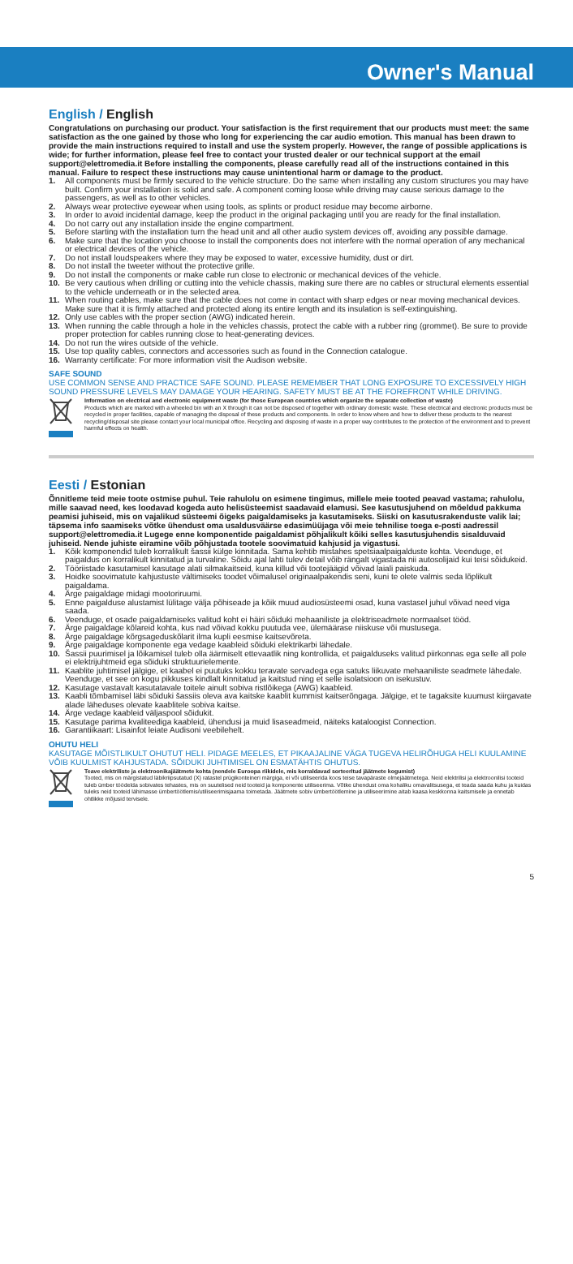Owner's Manual
English / English
Congratulations on purchasing our product. Your satisfaction is the first requirement that our products must meet: the same satisfaction as the one gained by those who long for experiencing the car audio emotion. This manual has been drawn to provide the main instructions required to install and use the system properly. However, the range of possible applications is wide; for further information, please feel free to contact your trusted dealer or our technical support at the email support@elettromedia.it Before installing the components, please carefully read all of the instructions contained in this manual. Failure to respect these instructions may cause unintentional harm or damage to the product.
1. All components must be firmly secured to the vehicle structure. Do the same when installing any custom structures you may have built. Confirm your installation is solid and safe. A component coming loose while driving may cause serious damage to the passengers, as well as to other vehicles.
2. Always wear protective eyewear when using tools, as splints or product residue may become airborne.
3. In order to avoid incidental damage, keep the product in the original packaging until you are ready for the final installation.
4. Do not carry out any installation inside the engine compartment.
5. Before starting with the installation turn the head unit and all other audio system devices off, avoiding any possible damage.
6. Make sure that the location you choose to install the components does not interfere with the normal operation of any mechanical or electrical devices of the vehicle.
7. Do not install loudspeakers where they may be exposed to water, excessive humidity, dust or dirt.
8. Do not install the tweeter without the protective grille.
9. Do not install the components or make cable run close to electronic or mechanical devices of the vehicle.
10. Be very cautious when drilling or cutting into the vehicle chassis, making sure there are no cables or structural elements essential to the vehicle underneath or in the selected area.
11. When routing cables, make sure that the cable does not come in contact with sharp edges or near moving mechanical devices. Make sure that it is firmly attached and protected along its entire length and its insulation is self-extinguishing.
12. Only use cables with the proper section (AWG) indicated herein.
13. When running the cable through a hole in the vehicles chassis, protect the cable with a rubber ring (grommet). Be sure to provide proper protection for cables running close to heat-generating devices.
14. Do not run the wires outside of the vehicle.
15. Use top quality cables, connectors and accessories such as found in the Connection catalogue.
16. Warranty certificate: For more information visit the Audison website.
SAFE SOUND
USE COMMON SENSE AND PRACTICE SAFE SOUND. PLEASE REMEMBER THAT LONG EXPOSURE TO EXCESSIVELY HIGH SOUND PRESSURE LEVELS MAY DAMAGE YOUR HEARING. SAFETY MUST BE AT THE FOREFRONT WHILE DRIVING.
Information on electrical and electronic equipment waste (for those European countries which organize the separate collection of waste)
Products which are marked with a wheeled bin with an X through it can not be disposed of together with ordinary domestic waste. These electrical and electronic products must be recycled in proper facilities, capable of managing the disposal of these products and components. In order to know where and how to deliver these products to the nearest recycling/disposal site please contact your local municipal office. Recycling and disposing of waste in a proper way contributes to the protection of the environment and to prevent harmful effects on health.
Eesti / Estonian
Õnnitleme teid meie toote ostmise puhul. Teie rahulolu on esimene tingimus, millele meie tooted peavad vastama; rahulolu, mille saavad need, kes loodavad kogeda auto helisüsteemist saadavaid elamusi. See kasutusjuhend on mõeldud pakkuma peamisi juhiseid, mis on vajalikud süsteemi õigeks paigaldamiseks ja kasutamiseks. Siiski on kasutusrakenduste valik lai; täpsema info saamiseks võtke ühendust oma usaldusväärse edasimüüjaga või meie tehnilise toega e-posti aadressil support@elettromedia.it Lugege enne komponentide paigaldamist põhjalikult kõiki selles kasutusjuhendis sisalduvaid juhiseid. Nende juhiste eiramine võib põhjustada tootele soovimatuid kahjusid ja vigastusi.
1. Kõik komponendid tuleb korralikult šassii külge kinnitada. Sama kehtib mistahes spetsiaalpaigalduste kohta. Veenduge, et paigaldus on korralikult kinnitatud ja turvaline. Sõidu ajal lahti tulev detail võib rängalt vigastada nii autosolijaid kui teisi sõidukeid.
2. Tööriistade kasutamisel kasutage alati silmakaitseid, kuna killud või tootejäägid võivad laiali paiskuda.
3. Hoidke soovimatute kahjustuste vältimiseks toodet võimalusel originaalpakendis seni, kuni te olete valmis seda lõplikult paigaldama.
4. Ärge paigaldage midagi mootoriruumi.
5. Enne paigalduse alustamist lülitage välja põhiseade ja kõik muud audiosüsteemi osad, kuna vastasel juhul võivad need viga saada.
6. Veenduge, et osade paigaldamiseks valitud koht ei häiri sõiduki mehaaniliste ja elektriseadmete normaalset tööd.
7. Ärge paigaldage kõlareid kohta, kus nad võivad kokku puutuda vee, ülemäärase niiskuse või mustusega.
8. Ärge paigaldage kõrgsageduskõlarit ilma kupli eesmise kaitsevõreta.
9. Ärge paigaldage komponente ega vedage kaableid sõiduki elektrikarbi lähedale.
10. Šassii puurimisel ja lõikamisel tuleb olla äärmiselt ettevaatlik ning kontrollida, et paigalduseks valitud piirkonnas ega selle all pole ei elektrijuhtmeid ega sõiduki struktuurielemente.
11. Kaablite juhtimisel jälgige, et kaabel ei puutuks kokku teravate servadega ega satuks liikuvate mehaaniliste seadmete lähedale. Veenduge, et see on kogu pikkuses kindlalt kinnitatud ja kaitstud ning et selle isolatsioon on isekustuv.
12. Kasutage vastavalt kasutatavale toitele ainult sobiva ristlõikega (AWG) kaableid.
13. Kaabli tõmbamisel läbi sõiduki šassiis oleva ava kaitske kaablit kummist kaitserõngaga. Jälgige, et te tagaksite kuumust kiirgavate alade läheduses olevate kaablitele sobiva kaitse.
14. Ärge vedage kaableid väljaspool sõidukit.
15. Kasutage parima kvaliteediga kaableid, ühendusi ja muid lisaseadmeid, näiteks kataloogist Connection.
16. Garantiikaart: Lisainfot leiate Audisoni veebilehelt.
OHUTU HELI
KASUTAGE MÕISTLIKULT OHUTUT HELI. PIDAGE MEELES, ET PIKAAJALINE VÄGA TUGEVA HELIRÕHUGA HELI KUULAMINE VÕIB KUULMIST KAHJUSTADA. SÕIDUKI JUHTIMISEL ON ESMATÄHTIS OHUTUS.
Teave elektriliste ja elektroonikajäätmete kohta (nendele Euroopa riikidele, mis korraldavad sorteeritud jäätmete kogumist)
Tooted, mis on märgistatud läbikriipsutatud (X) ratastel prügikonteineri märgiga, ei või utiliseerida koos teise tavapäraste olmejäätmetega. Neid elektrilisi ja elektroonilisi tooteid tuleb ümber töödelda sobivates tehastes, mis on suutelised neid tooteid ja komponente utiliseerima. Võtke ühendust oma kohaliku omavalitsusega, et teada saada kuhu ja kuidas tuleks neid tooteid lähimasse ümbertöötlemis/utiliseerimisjaama toimetada. Jäätmete sobiv ümbertöötlemine ja utiliseerimine aitab kaasa keskkonna kaitsmisele ja ennetab ohtlikke mõjusid tervisele.
5